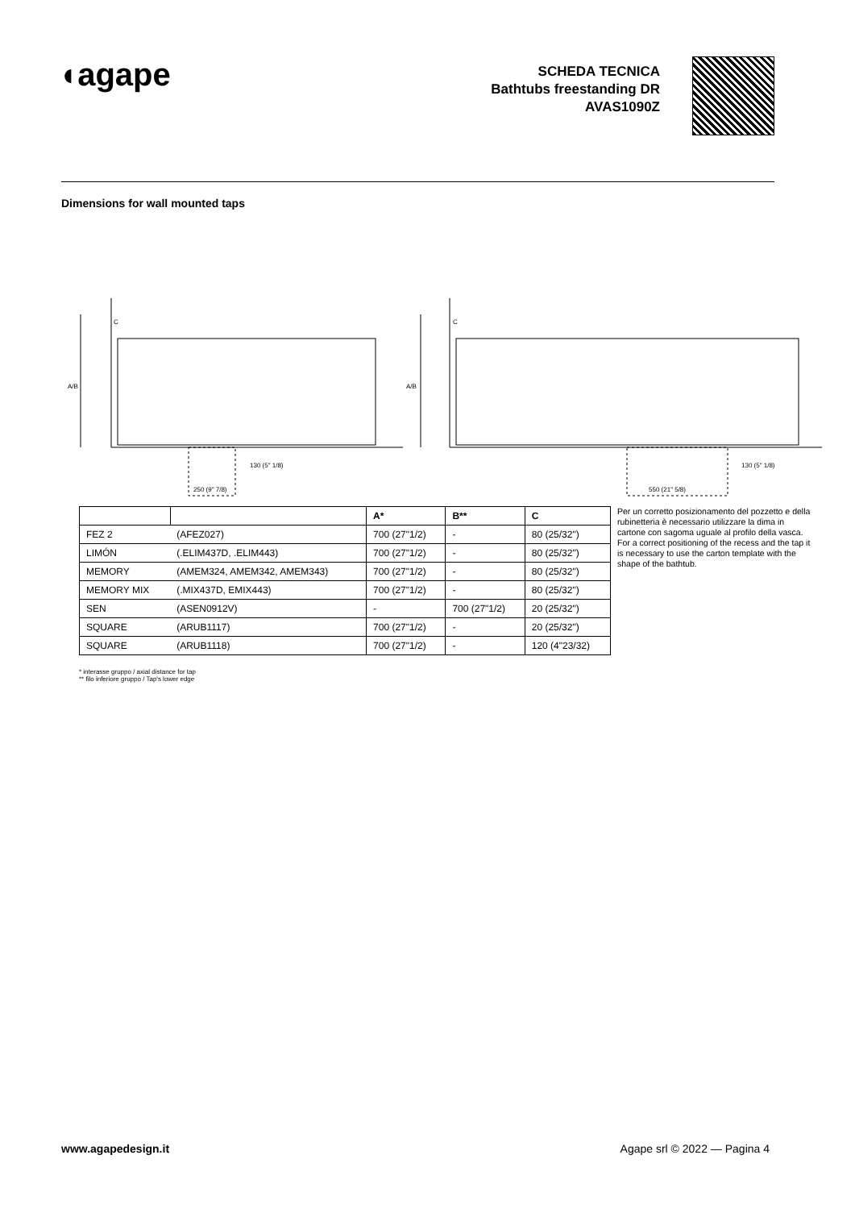◖agape
SCHEDA TECNICA
Bathtubs freestanding DR
AVAS1090Z
Dimensions for wall mounted taps
A/B
C
250 (9" 7/8)
130 (5" 1/8)
A/B
C
550 (21" 5/8)
130 (5" 1/8)
| | | A* | B** | C |
| --- | --- | --- | --- | --- |
| FEZ 2 | (AFEZ027) | 700 (27"1/2) | - | 80 (25/32") |
| LIMÓN | (.ELIM437D, .ELIM443) | 700 (27"1/2) | - | 80 (25/32") |
| MEMORY | (AMEM324, AMEM342, AMEM343) | 700 (27"1/2) | - | 80 (25/32") |
| MEMORY MIX | (.MIX437D, EMIX443) | 700 (27"1/2) | - | 80 (25/32") |
| SEN | (ASEN0912V) | - | 700 (27"1/2) | 20 (25/32") |
| SQUARE | (ARUB1117) | 700 (27"1/2) | - | 20 (25/32") |
| SQUARE | (ARUB1118) | 700 (27"1/2) | - | 120 (4"23/32) |
Per un corretto posizionamento del pozzetto e della rubinetteria è necessario utilizzare la dima in cartone con sagoma uguale al profilo della vasca.
For a correct positioning of the recess and the tap it is necessary to use the carton template with the shape of the bathtub.
* interasse gruppo / axial distance for tap
** filo inferiore gruppo / Tap's lower edge
www.agapedesign.it Agape srl © 2022 — Pagina 4